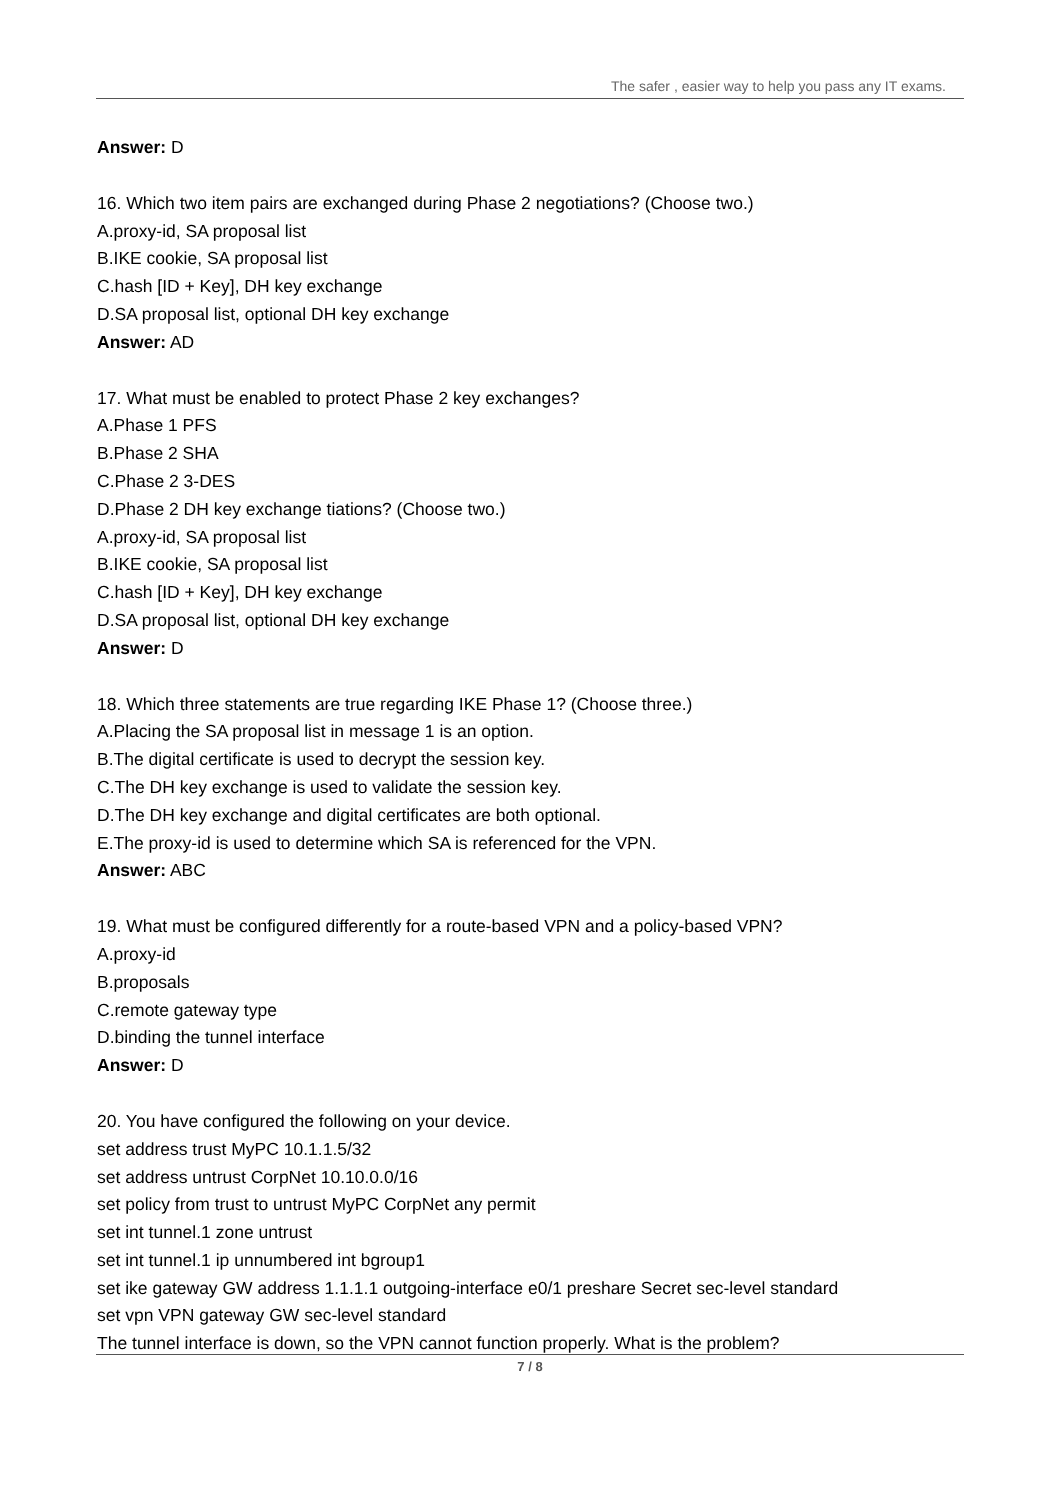The safer , easier way to help you pass any IT exams.
Answer: D
16. Which two item pairs are exchanged during Phase 2 negotiations? (Choose two.)
A.proxy-id, SA proposal list
B.IKE cookie, SA proposal list
C.hash [ID + Key], DH key exchange
D.SA proposal list, optional DH key exchange
Answer: AD
17. What must be enabled to protect Phase 2 key exchanges?
A.Phase 1 PFS
B.Phase 2 SHA
C.Phase 2 3-DES
D.Phase 2 DH key exchange tiations? (Choose two.)
A.proxy-id, SA proposal list
B.IKE cookie, SA proposal list
C.hash [ID + Key], DH key exchange
D.SA proposal list, optional DH key exchange
Answer: D
18. Which three statements are true regarding IKE Phase 1? (Choose three.)
A.Placing the SA proposal list in message 1 is an option.
B.The digital certificate is used to decrypt the session key.
C.The DH key exchange is used to validate the session key.
D.The DH key exchange and digital certificates are both optional.
E.The proxy-id is used to determine which SA is referenced for the VPN.
Answer: ABC
19. What must be configured differently for a route-based VPN and a policy-based VPN?
A.proxy-id
B.proposals
C.remote gateway type
D.binding the tunnel interface
Answer: D
20. You have configured the following on your device.
set address trust MyPC 10.1.1.5/32
set address untrust CorpNet 10.10.0.0/16
set policy from trust to untrust MyPC CorpNet any permit
set int tunnel.1 zone untrust
set int tunnel.1 ip unnumbered int bgroup1
set ike gateway GW address 1.1.1.1 outgoing-interface e0/1 preshare Secret sec-level standard
set vpn VPN gateway GW sec-level standard
The tunnel interface is down, so the VPN cannot function properly. What is the problem?
7 / 8